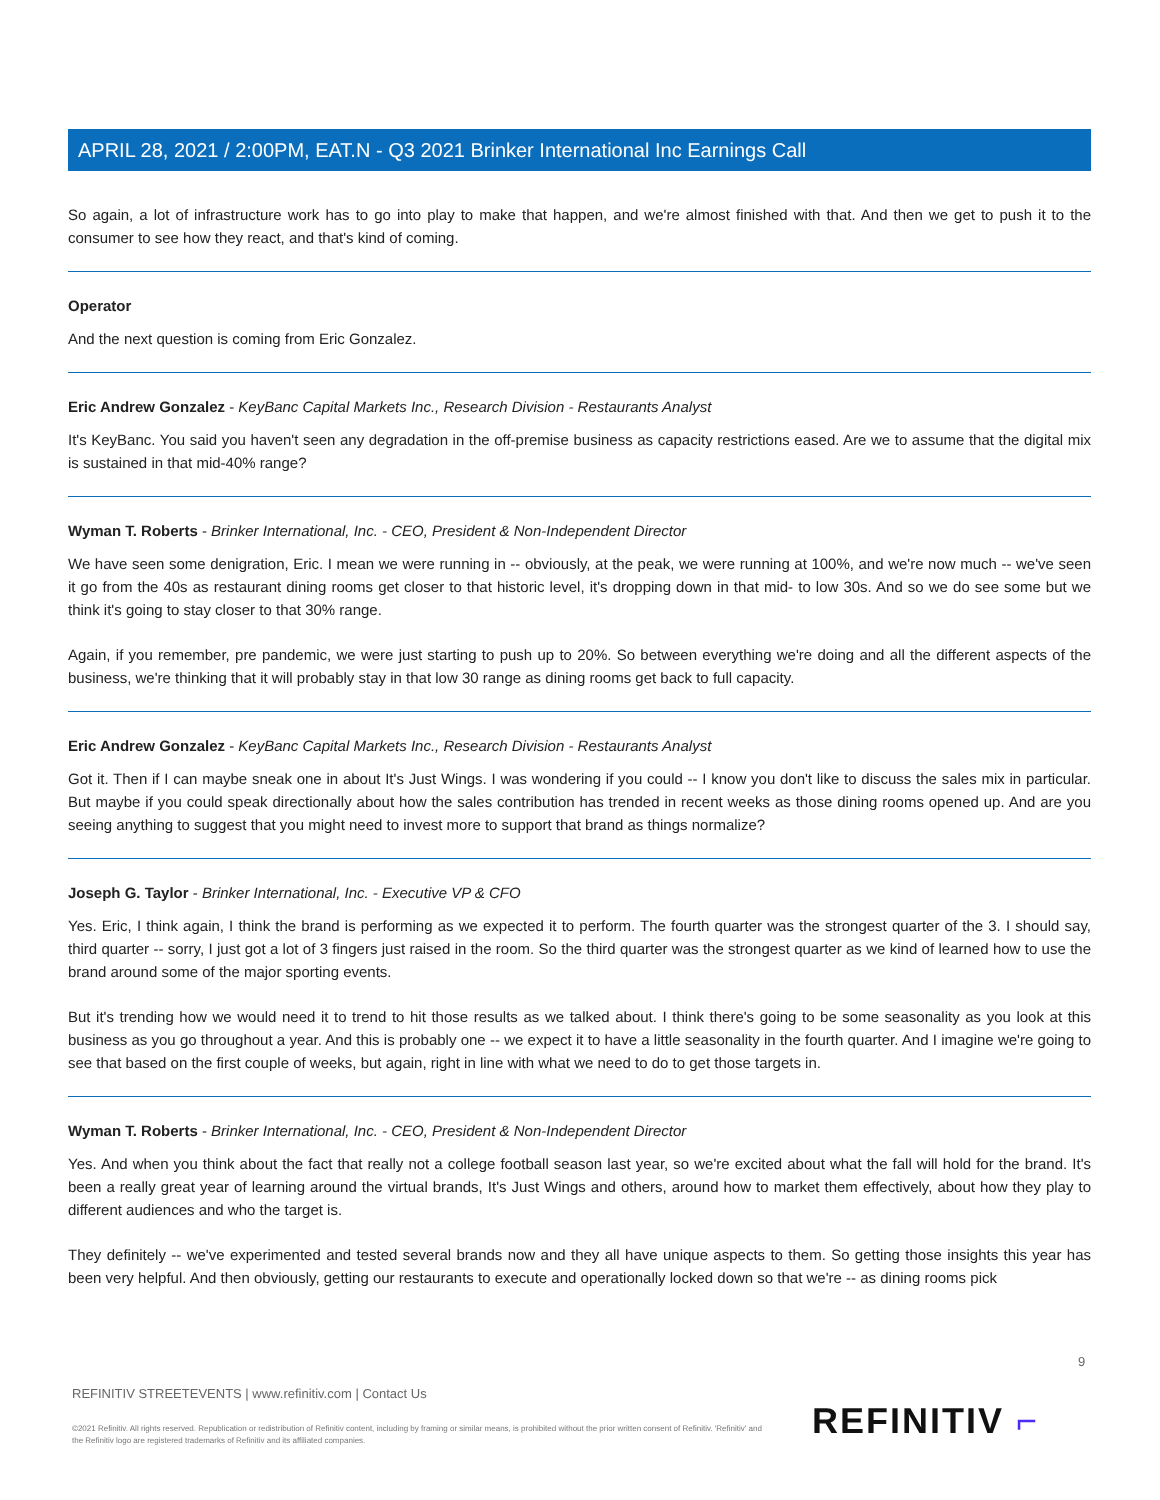APRIL 28, 2021 / 2:00PM, EAT.N - Q3 2021 Brinker International Inc Earnings Call
So again, a lot of infrastructure work has to go into play to make that happen, and we're almost finished with that. And then we get to push it to the consumer to see how they react, and that's kind of coming.
Operator
And the next question is coming from Eric Gonzalez.
Eric Andrew Gonzalez - KeyBanc Capital Markets Inc., Research Division - Restaurants Analyst
It's KeyBanc. You said you haven't seen any degradation in the off-premise business as capacity restrictions eased. Are we to assume that the digital mix is sustained in that mid-40% range?
Wyman T. Roberts - Brinker International, Inc. - CEO, President & Non-Independent Director
We have seen some denigration, Eric. I mean we were running in -- obviously, at the peak, we were running at 100%, and we're now much -- we've seen it go from the 40s as restaurant dining rooms get closer to that historic level, it's dropping down in that mid- to low 30s. And so we do see some but we think it's going to stay closer to that 30% range.
Again, if you remember, pre pandemic, we were just starting to push up to 20%. So between everything we're doing and all the different aspects of the business, we're thinking that it will probably stay in that low 30 range as dining rooms get back to full capacity.
Eric Andrew Gonzalez - KeyBanc Capital Markets Inc., Research Division - Restaurants Analyst
Got it. Then if I can maybe sneak one in about It's Just Wings. I was wondering if you could -- I know you don't like to discuss the sales mix in particular. But maybe if you could speak directionally about how the sales contribution has trended in recent weeks as those dining rooms opened up. And are you seeing anything to suggest that you might need to invest more to support that brand as things normalize?
Joseph G. Taylor - Brinker International, Inc. - Executive VP & CFO
Yes. Eric, I think again, I think the brand is performing as we expected it to perform. The fourth quarter was the strongest quarter of the 3. I should say, third quarter -- sorry, I just got a lot of 3 fingers just raised in the room. So the third quarter was the strongest quarter as we kind of learned how to use the brand around some of the major sporting events.
But it's trending how we would need it to trend to hit those results as we talked about. I think there's going to be some seasonality as you look at this business as you go throughout a year. And this is probably one -- we expect it to have a little seasonality in the fourth quarter. And I imagine we're going to see that based on the first couple of weeks, but again, right in line with what we need to do to get those targets in.
Wyman T. Roberts - Brinker International, Inc. - CEO, President & Non-Independent Director
Yes. And when you think about the fact that really not a college football season last year, so we're excited about what the fall will hold for the brand. It's been a really great year of learning around the virtual brands, It's Just Wings and others, around how to market them effectively, about how they play to different audiences and who the target is.
They definitely -- we've experimented and tested several brands now and they all have unique aspects to them. So getting those insights this year has been very helpful. And then obviously, getting our restaurants to execute and operationally locked down so that we're -- as dining rooms pick
9
REFINITIV STREETEVENTS | www.refinitiv.com | Contact Us
©2021 Refinitiv. All rights reserved. Republication or redistribution of Refinitiv content, including by framing or similar means, is prohibited without the prior written consent of Refinitiv. 'Refinitiv' and the Refinitiv logo are registered trademarks of Refinitiv and its affiliated companies.
REFINITIV ⌐